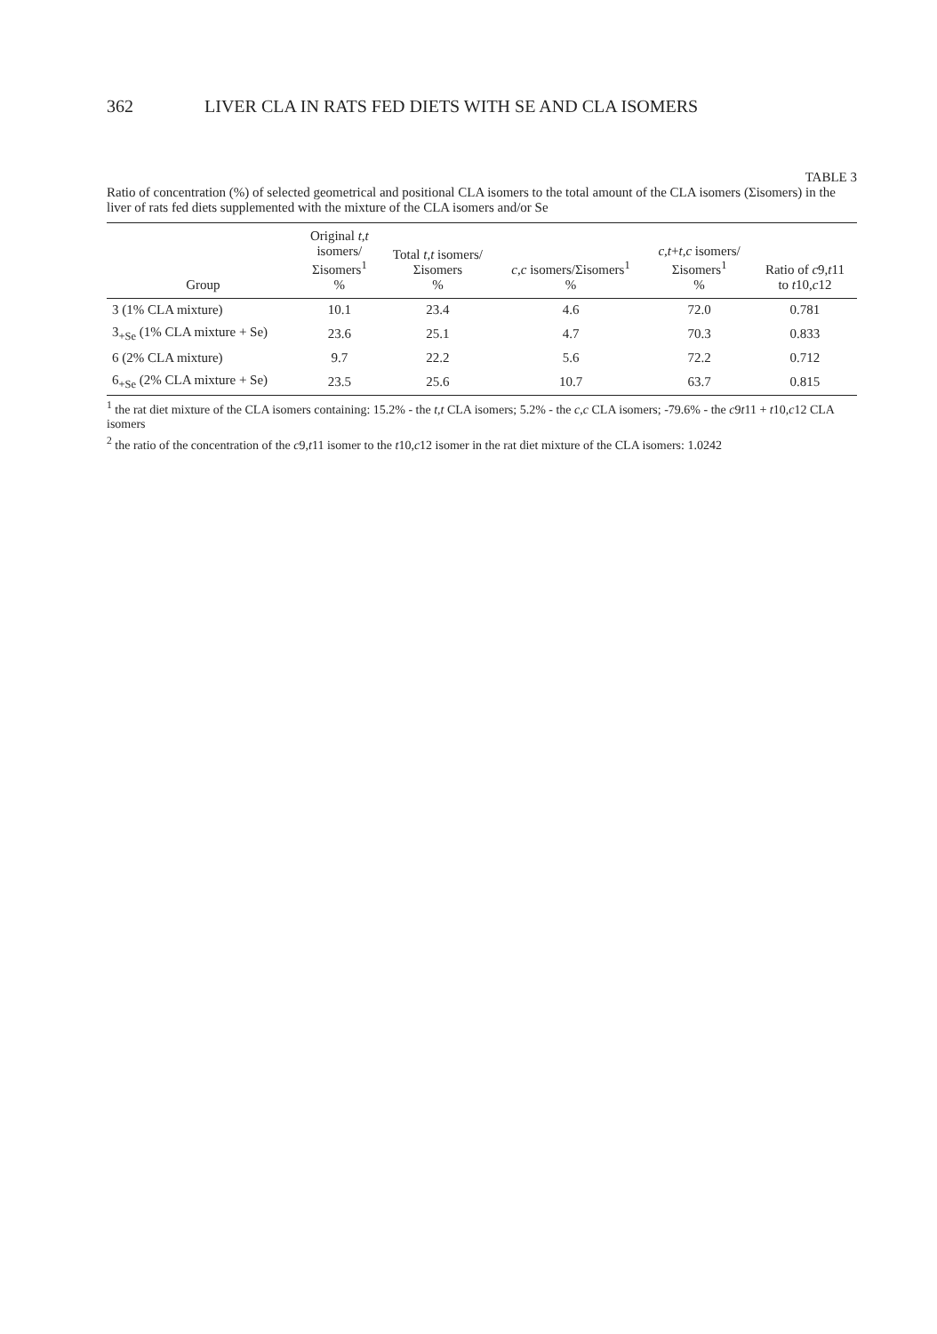362 LIVER CLA IN RATS FED DIETS WITH SE AND CLA ISOMERS
TABLE 3
Ratio of concentration (%) of selected geometrical and positional CLA isomers to the total amount of the CLA isomers (Σisomers) in the liver of rats fed diets supplemented with the mixture of the CLA isomers and/or Se
| Group | Original t,t isomers/ Σisomers<sup>1</sup> % | Total t,t isomers/ Σisomers % | c,c isomers/Σisomers<sup>1</sup> % | c,t + t,c isomers/ Σisomers<sup>1</sup> % | Ratio of c 9, t 11 to t 10, c 12 |
| --- | --- | --- | --- | --- | --- |
| 3 (1% CLA mixture) | 10.1 | 23.4 | 4.6 | 72.0 | 0.781 |
| 3<sub>+Se</sub> (1% CLA mixture + Se) | 23.6 | 25.1 | 4.7 | 70.3 | 0.833 |
| 6 (2% CLA mixture) | 9.7 | 22.2 | 5.6 | 72.2 | 0.712 |
| 6<sub>+Se</sub> (2% CLA mixture + Se) | 23.5 | 25.6 | 10.7 | 63.7 | 0.815 |
<sup>1</sup> the rat diet mixture of the CLA isomers containing: 15.2% - the t,t CLA isomers; 5.2% - the c,c CLA isomers; -79.6% - the c9t11 + t10,c12 CLA isomers
<sup>2</sup> the ratio of the concentration of the c9,t11 isomer to the t10,c12 isomer in the rat diet mixture of the CLA isomers: 1.0242